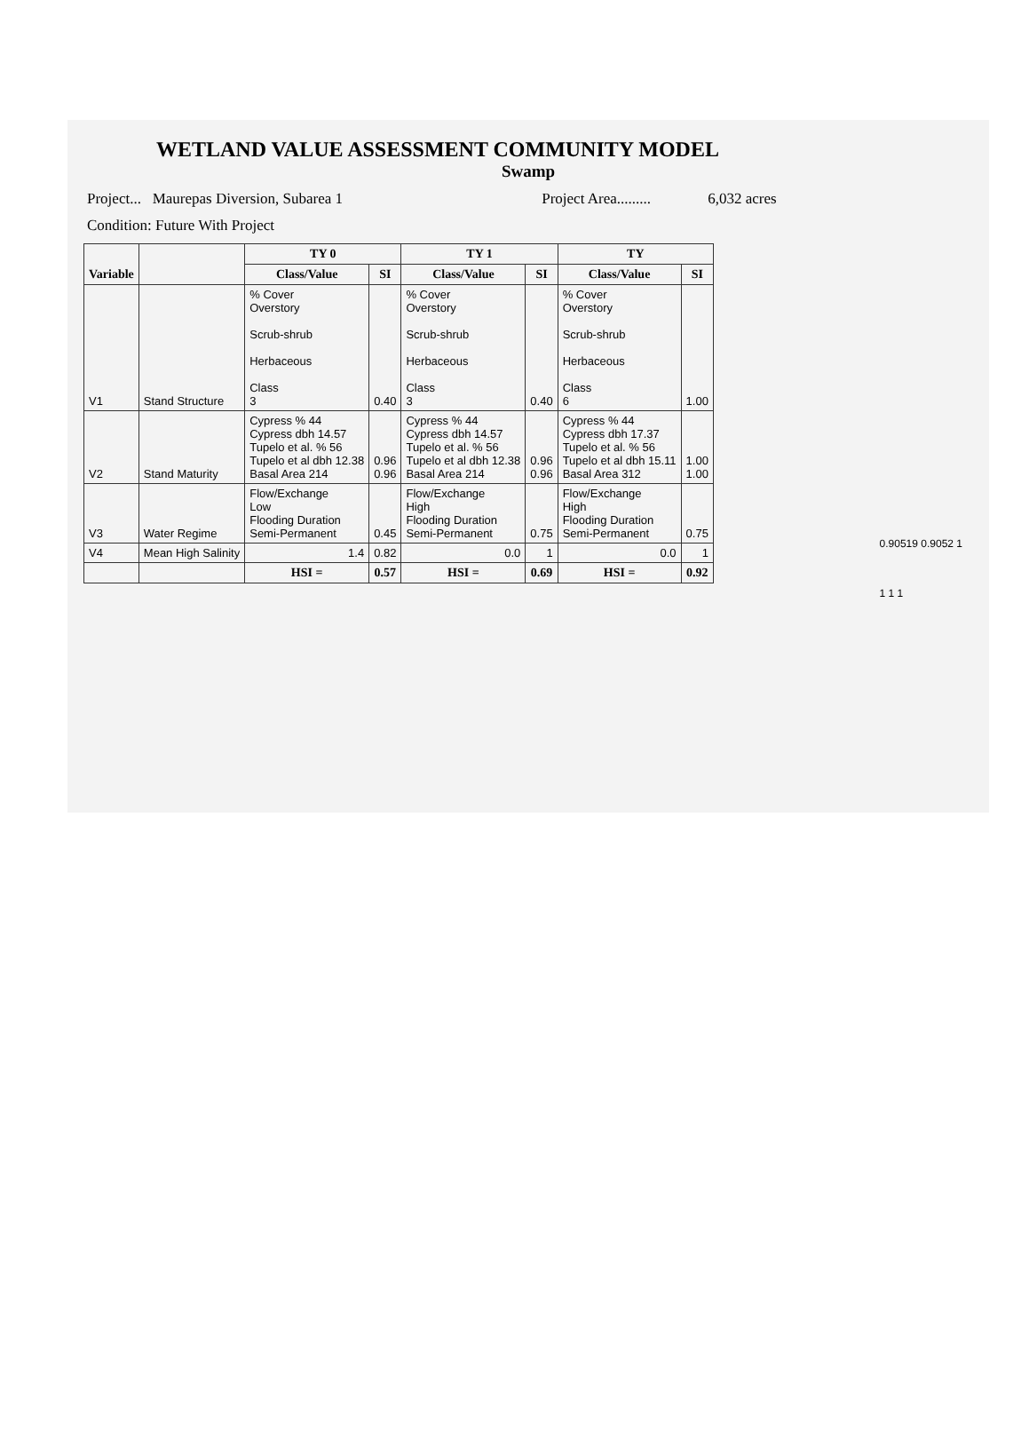WETLAND VALUE ASSESSMENT COMMUNITY MODEL
Swamp
Project... Maurepas Diversion, Subarea 1 Project Area......... 6,032 acres
Condition: Future With Project
| Variable | | TY 0 | | TY 1 | | TY | |
| | | Class/Value | SI | Class/Value | SI | Class/Value | SI |
| V1 | Stand Structure | % Cover Overstory Scrub-shrub Herbaceous Class 3 | 0.40 | % Cover Overstory Scrub-shrub Herbaceous Class 3 | 0.40 | % Cover Overstory Scrub-shrub Herbaceous Class 6 | 1.00 |
| V2 | Stand Maturity | Cypress % 44 Cypress dbh 14.57 Tupelo et al. % 56 Tupelo et al dbh 12.38 Basal Area 214 | 0.96 0.96 | Cypress % 44 Cypress dbh 14.57 Tupelo et al. % 56 Tupelo et al dbh 12.38 Basal Area 214 | 0.96 0.96 | Cypress % 44 Cypress dbh 17.37 Tupelo et al. % 56 Tupelo et al dbh 15.11 Basal Area 312 | 1.00 1.00 |
| V3 | Water Regime | Flow/Exchange Low Flooding Duration Semi-Permanent | 0.45 | Flow/Exchange High Flooding Duration Semi-Permanent | 0.75 | Flow/Exchange High Flooding Duration Semi-Permanent | 0.75 |
| V4 | Mean High Salinity | 1.4 | 0.82 | 0.0 | 1 | 0.0 | 1 |
| | | HSI = | 0.57 | HSI = | 0.69 | HSI = | 0.92 |
0.90519 0.9052 1
1 1 1